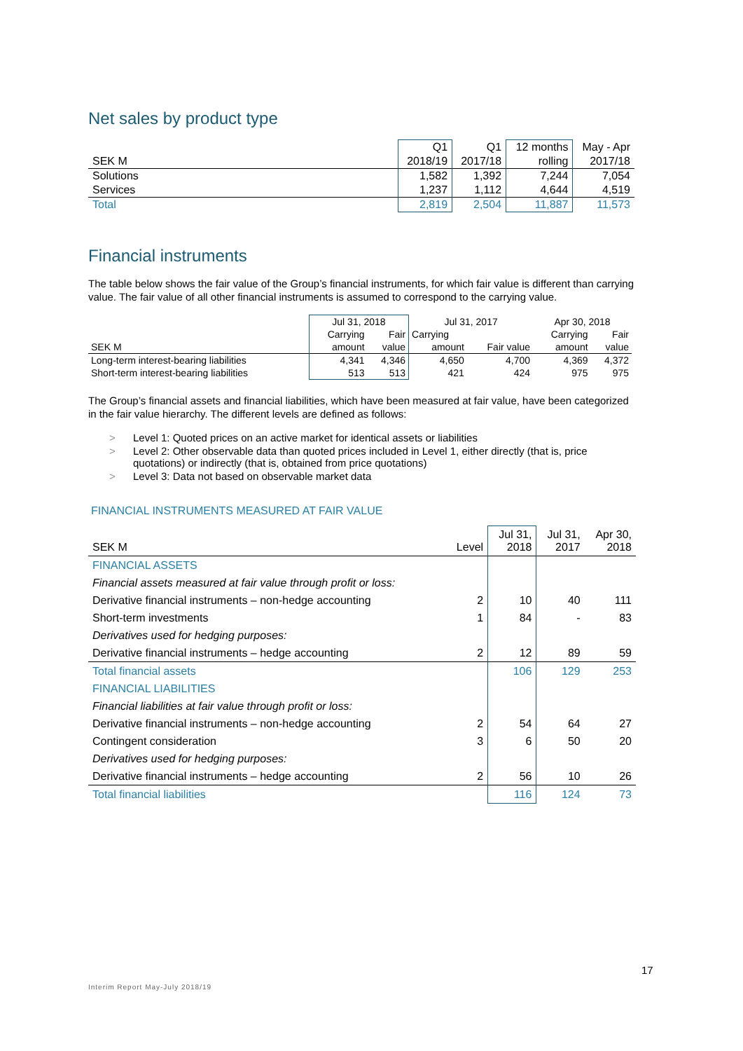Net sales by product type
| | Q1 | Q1 | 12 months | May - Apr |
| SEK M | 2018/19 | 2017/18 | rolling | 2017/18 |
| Solutions | 1,582 | 1,392 | 7,244 | 7,054 |
| Services | 1,237 | 1,112 | 4,644 | 4,519 |
| Total | 2,819 | 2,504 | 11,887 | 11,573 |
Financial instruments
The table below shows the fair value of the Group’s financial instruments, for which fair value is different than carrying value. The fair value of all other financial instruments is assumed to correspond to the carrying value.
| | Jul 31, 2018 | | Jul 31, 2017 | | Apr 30, 2018 | |
| | Carrying | Fair | Carrying | | Carrying | Fair |
| SEK M | amount | value | amount | Fair value | amount | value |
| Long-term interest-bearing liabilities | 4,341 | 4,346 | 4,650 | 4,700 | 4,369 | 4,372 |
| Short-term interest-bearing liabilities | 513 | 513 | 421 | 424 | 975 | 975 |
The Group’s financial assets and financial liabilities, which have been measured at fair value, have been categorized in the fair value hierarchy. The different levels are defined as follows:
> Level 1: Quoted prices on an active market for identical assets or liabilities
> Level 2: Other observable data than quoted prices included in Level 1, either directly (that is, price
quotations) or indirectly (that is, obtained from price quotations)
> Level 3: Data not based on observable market data
FINANCIAL INSTRUMENTS MEASURED AT FAIR VALUE
| SEK M | Level | Jul 31, 2018 | Jul 31, 2017 | Apr 30, 2018 |
| FINANCIAL ASSETS | | | | |
| Financial assets measured at fair value through profit or loss: | | | | |
| Derivative financial instruments – non-hedge accounting | 2 | 10 | 40 | 111 |
| Short-term investments | 1 | 84 | - | 83 |
| Derivatives used for hedging purposes: | | | | |
| Derivative financial instruments – hedge accounting | 2 | 12 | 89 | 59 |
| Total financial assets | | 106 | 129 | 253 |
| FINANCIAL LIABILITIES | | | | |
| Financial liabilities at fair value through profit or loss: | | | | |
| Derivative financial instruments – non-hedge accounting | 2 | 54 | 64 | 27 |
| Contingent consideration | 3 | 6 | 50 | 20 |
| Derivatives used for hedging purposes: | | | | |
| Derivative financial instruments – hedge accounting | 2 | 56 | 10 | 26 |
| Total financial liabilities | | 116 | 124 | 73 |
17
Interim Report May-July 2018/19